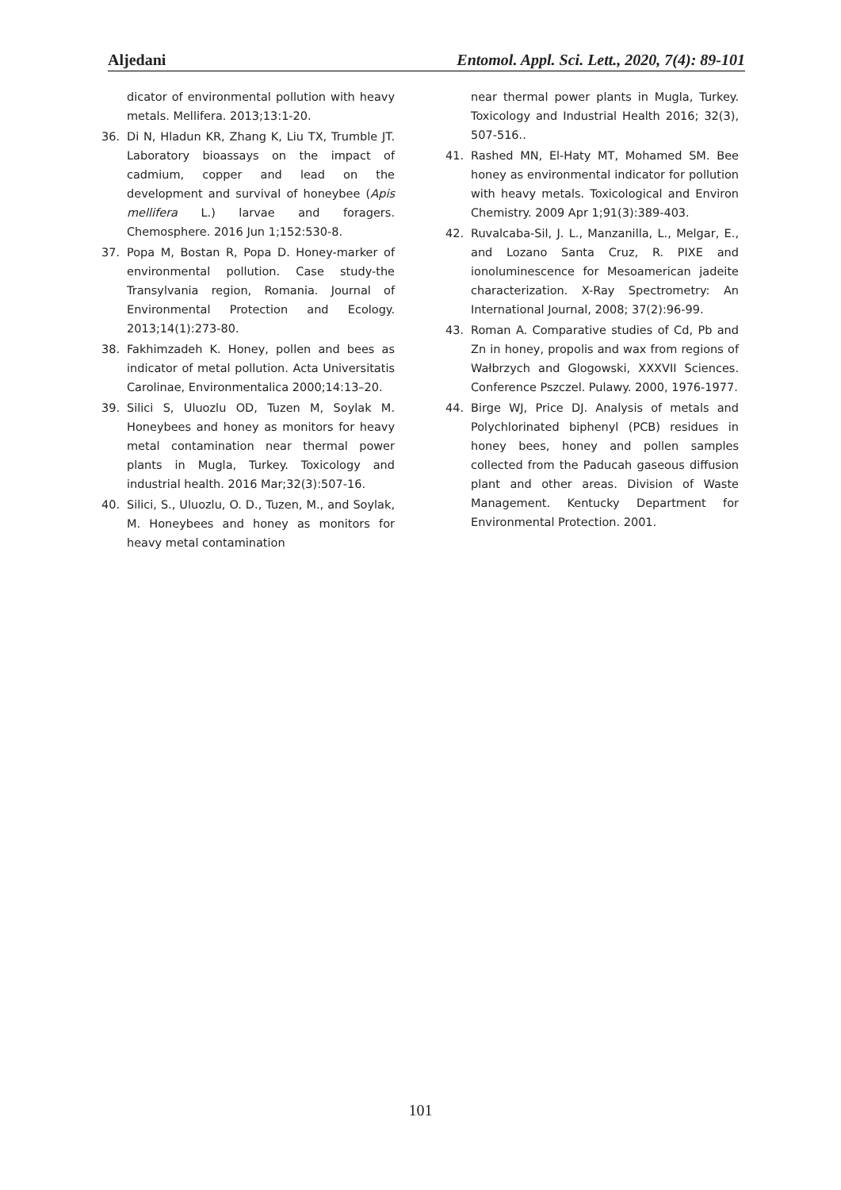Aljedani Entomol. Appl. Sci. Lett., 2020, 7(4): 89-101
dicator of environmental pollution with heavy metals. Mellifera. 2013;13:1-20.
36. Di N, Hladun KR, Zhang K, Liu TX, Trumble JT. Laboratory bioassays on the impact of cadmium, copper and lead on the development and survival of honeybee (Apis mellifera L.) larvae and foragers. Chemosphere. 2016 Jun 1;152:530-8.
37. Popa M, Bostan R, Popa D. Honey-marker of environmental pollution. Case study-the Transylvania region, Romania. Journal of Environmental Protection and Ecology. 2013;14(1):273-80.
38. Fakhimzadeh K. Honey, pollen and bees as indicator of metal pollution. Acta Universitatis Carolinae, Environmentalica 2000;14:13–20.
39. Silici S, Uluozlu OD, Tuzen M, Soylak M. Honeybees and honey as monitors for heavy metal contamination near thermal power plants in Mugla, Turkey. Toxicology and industrial health. 2016 Mar;32(3):507-16.
40. Silici, S., Uluozlu, O. D., Tuzen, M., and Soylak, M. Honeybees and honey as monitors for heavy metal contamination
near thermal power plants in Mugla, Turkey. Toxicology and Industrial Health 2016; 32(3), 507-516..
41. Rashed MN, El-Haty MT, Mohamed SM. Bee honey as environmental indicator for pollution with heavy metals. Toxicological and Environ Chemistry. 2009 Apr 1;91(3):389-403.
42. Ruvalcaba-Sil, J. L., Manzanilla, L., Melgar, E., and Lozano Santa Cruz, R. PIXE and ionoluminescence for Mesoamerican jadeite characterization. X-Ray Spectrometry: An International Journal, 2008; 37(2):96-99.
43. Roman A. Comparative studies of Cd, Pb and Zn in honey, propolis and wax from regions of Wałbrzych and Glogowski, XXXVII Sciences. Conference Pszczel. Pulawy. 2000, 1976-1977.
44. Birge WJ, Price DJ. Analysis of metals and Polychlorinated biphenyl (PCB) residues in honey bees, honey and pollen samples collected from the Paducah gaseous diffusion plant and other areas. Division of Waste Management. Kentucky Department for Environmental Protection. 2001.
101